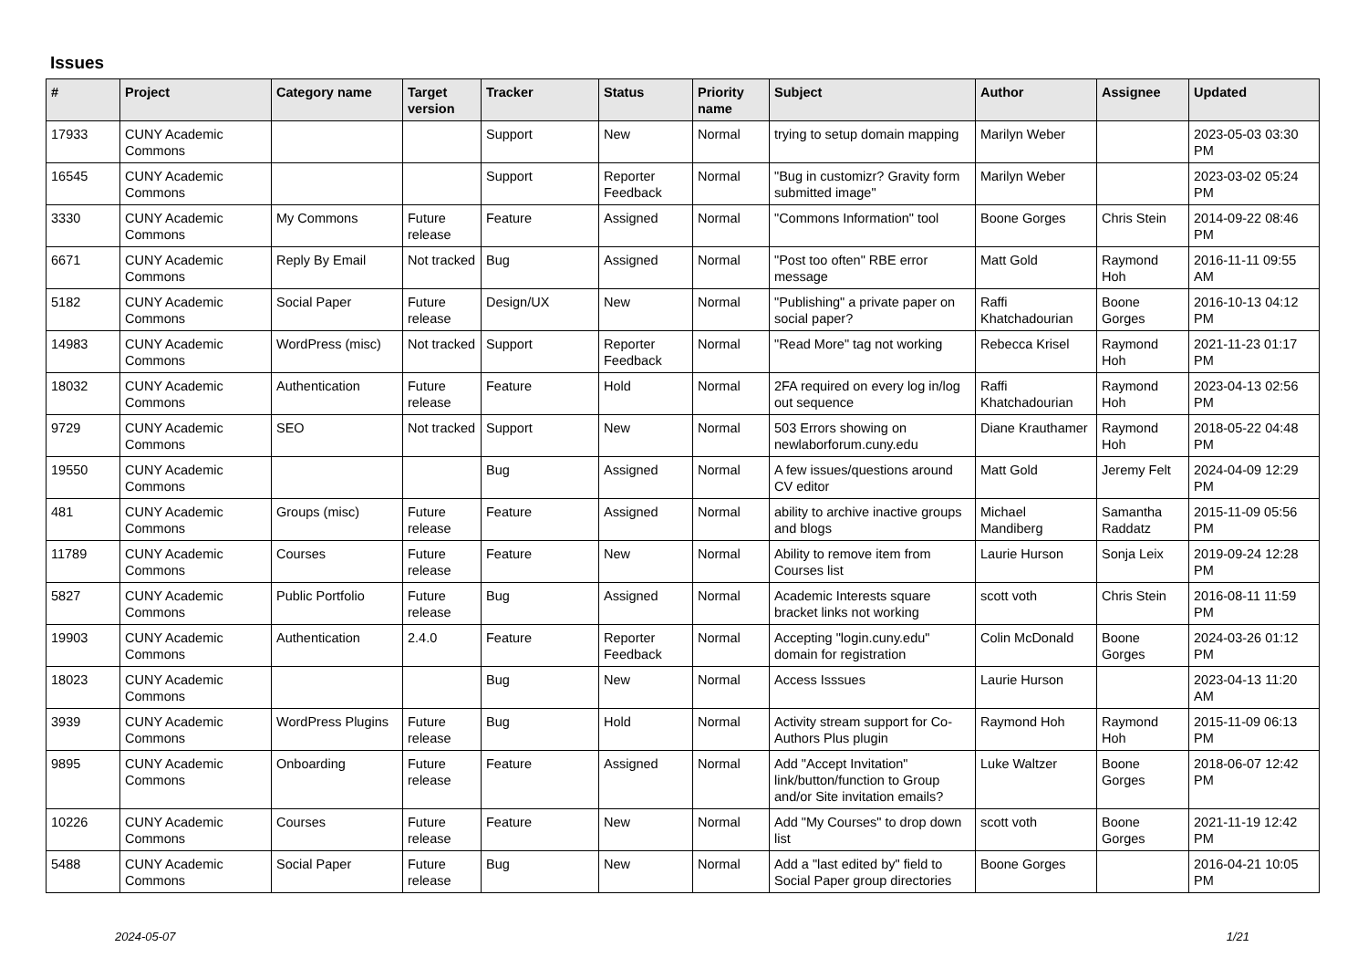Issues
| # | Project | Category name | Target version | Tracker | Status | Priority name | Subject | Author | Assignee | Updated |
| --- | --- | --- | --- | --- | --- | --- | --- | --- | --- | --- |
| 17933 | CUNY Academic Commons | | | Support | New | Normal | trying to setup domain mapping | Marilyn Weber | | 2023-05-03 03:30 PM |
| 16545 | CUNY Academic Commons | | | Support | Reporter Feedback | Normal | "Bug in customizr? Gravity form submitted image" | Marilyn Weber | | 2023-03-02 05:24 PM |
| 3330 | CUNY Academic Commons | My Commons | Future release | Feature | Assigned | Normal | "Commons Information" tool | Boone Gorges | Chris Stein | 2014-09-22 08:46 PM |
| 6671 | CUNY Academic Commons | Reply By Email | Not tracked | Bug | Assigned | Normal | "Post too often" RBE error message | Matt Gold | Raymond Hoh | 2016-11-11 09:55 AM |
| 5182 | CUNY Academic Commons | Social Paper | Future release | Design/UX | New | Normal | "Publishing" a private paper on social paper? | Raffi Khatchadourian | Boone Gorges | 2016-10-13 04:12 PM |
| 14983 | CUNY Academic Commons | WordPress (misc) | Not tracked | Support | Reporter Feedback | Normal | "Read More" tag not working | Rebecca Krisel | Raymond Hoh | 2021-11-23 01:17 PM |
| 18032 | CUNY Academic Commons | Authentication | Future release | Feature | Hold | Normal | 2FA required on every log in/log out sequence | Raffi Khatchadourian | Raymond Hoh | 2023-04-13 02:56 PM |
| 9729 | CUNY Academic Commons | SEO | Not tracked | Support | New | Normal | 503 Errors showing on newlaborforum.cuny.edu | Diane Krauthamer | Raymond Hoh | 2018-05-22 04:48 PM |
| 19550 | CUNY Academic Commons | | | Bug | Assigned | Normal | A few issues/questions around CV editor | Matt Gold | Jeremy Felt | 2024-04-09 12:29 PM |
| 481 | CUNY Academic Commons | Groups (misc) | Future release | Feature | Assigned | Normal | ability to archive inactive groups and blogs | Michael Mandiberg | Samantha Raddatz | 2015-11-09 05:56 PM |
| 11789 | CUNY Academic Commons | Courses | Future release | Feature | New | Normal | Ability to remove item from Courses list | Laurie Hurson | Sonja Leix | 2019-09-24 12:28 PM |
| 5827 | CUNY Academic Commons | Public Portfolio | Future release | Bug | Assigned | Normal | Academic Interests square bracket links not working | scott voth | Chris Stein | 2016-08-11 11:59 PM |
| 19903 | CUNY Academic Commons | Authentication | 2.4.0 | Feature | Reporter Feedback | Normal | Accepting "login.cuny.edu" domain for registration | Colin McDonald | Boone Gorges | 2024-03-26 01:12 PM |
| 18023 | CUNY Academic Commons | | | Bug | New | Normal | Access Isssues | Laurie Hurson | | 2023-04-13 11:20 AM |
| 3939 | CUNY Academic Commons | WordPress Plugins | Future release | Bug | Hold | Normal | Activity stream support for Co-Authors Plus plugin | Raymond Hoh | Raymond Hoh | 2015-11-09 06:13 PM |
| 9895 | CUNY Academic Commons | Onboarding | Future release | Feature | Assigned | Normal | Add "Accept Invitation" link/button/function to Group and/or Site invitation emails? | Luke Waltzer | Boone Gorges | 2018-06-07 12:42 PM |
| 10226 | CUNY Academic Commons | Courses | Future release | Feature | New | Normal | Add "My Courses" to drop down list | scott voth | Boone Gorges | 2021-11-19 12:42 PM |
| 5488 | CUNY Academic Commons | Social Paper | Future release | Bug | New | Normal | Add a "last edited by" field to Social Paper group directories | Boone Gorges | | 2016-04-21 10:05 PM |
2024-05-07 1/21